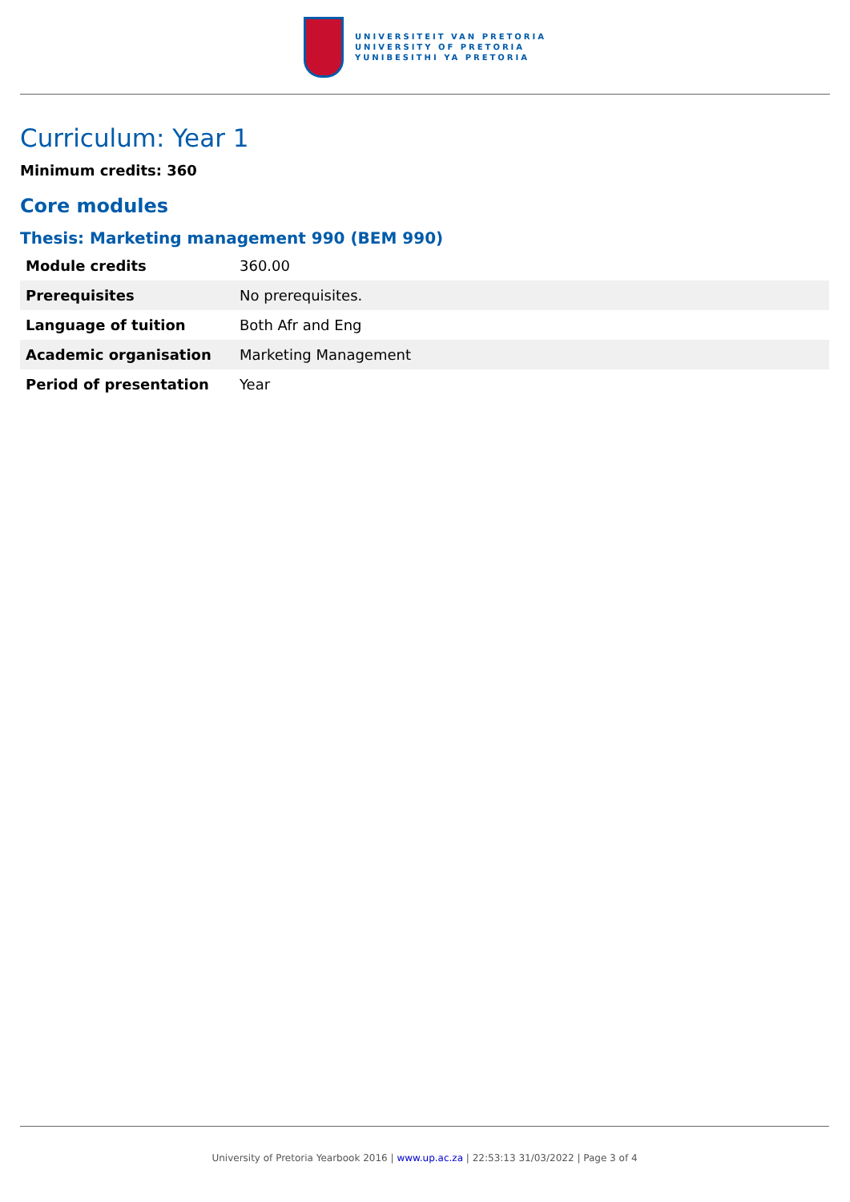UNIVERSITEIT VAN PRETORIA
UNIVERSITY OF PRETORIA
YUNIBESITHI YA PRETORIA
Curriculum: Year 1
Minimum credits: 360
Core modules
Thesis: Marketing management 990 (BEM 990)
| Module credits | 360.00 |
| Prerequisites | No prerequisites. |
| Language of tuition | Both Afr and Eng |
| Academic organisation | Marketing Management |
| Period of presentation | Year |
University of Pretoria Yearbook 2016 | www.up.ac.za | 22:53:13 31/03/2022 | Page 3 of 4